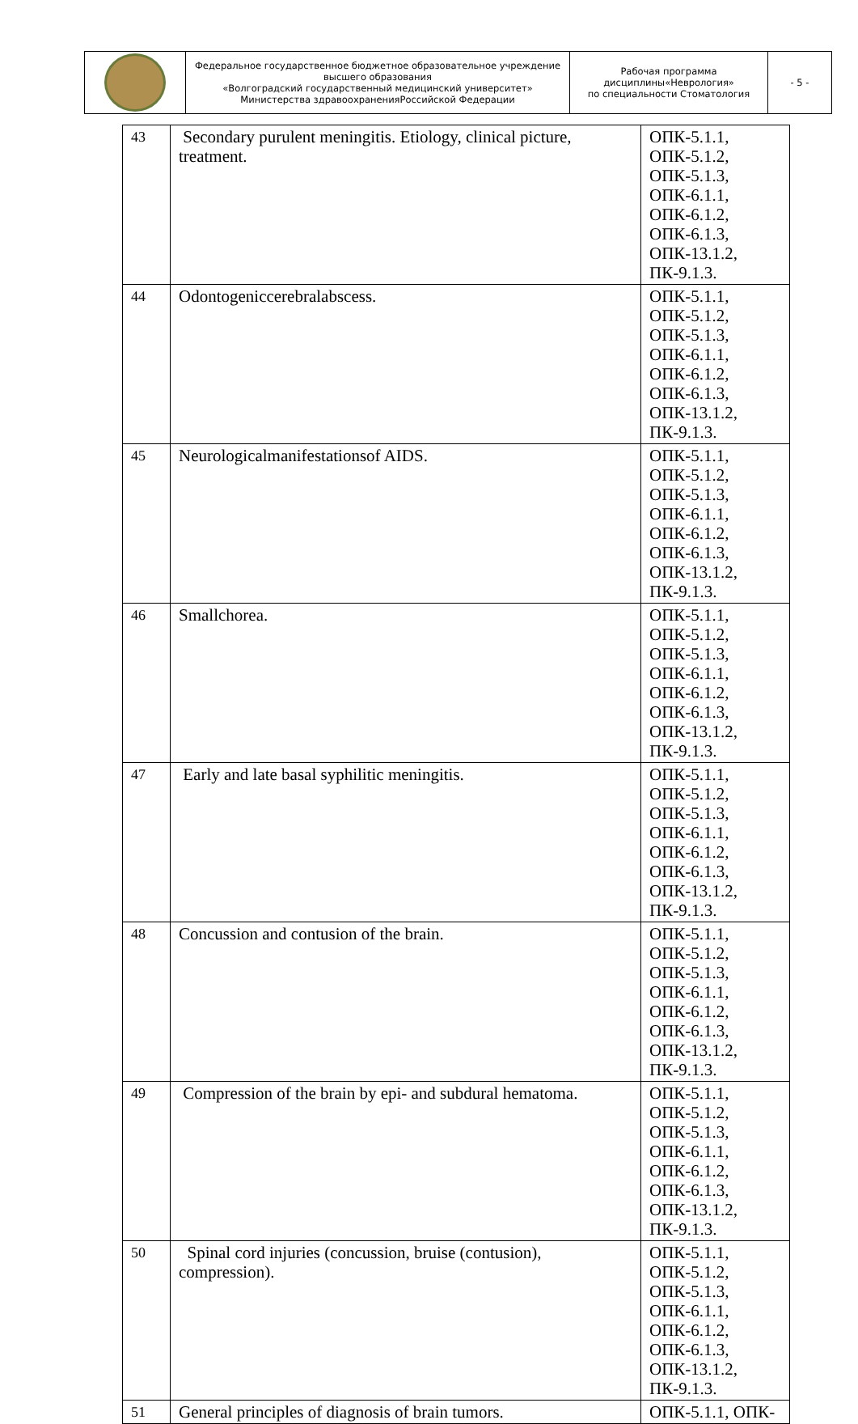| | Федеральное государственное бюджетное образовательное учреждение высшего образования «Волгоградский государственный медицинский университет» Министерства здравоохраненияРоссийской Федерации | Рабочая программа дисциплины«Неврология» по специальности Стоматология | - 5 - |
| 43 | Secondary purulent meningitis. Etiology, clinical picture, treatment. | ОПК-5.1.1, ОПК-5.1.2, ОПК-5.1.3, ОПК-6.1.1, ОПК-6.1.2, ОПК-6.1.3, ОПК-13.1.2, ПК-9.1.3. |
| 44 | Odontogeniccerebralabscess. | ОПК-5.1.1, ОПК-5.1.2, ОПК-5.1.3, ОПК-6.1.1, ОПК-6.1.2, ОПК-6.1.3, ОПК-13.1.2, ПК-9.1.3. |
| 45 | Neurologicalmanifestationsof AIDS. | ОПК-5.1.1, ОПК-5.1.2, ОПК-5.1.3, ОПК-6.1.1, ОПК-6.1.2, ОПК-6.1.3, ОПК-13.1.2, ПК-9.1.3. |
| 46 | Smallchorea. | ОПК-5.1.1, ОПК-5.1.2, ОПК-5.1.3, ОПК-6.1.1, ОПК-6.1.2, ОПК-6.1.3, ОПК-13.1.2, ПК-9.1.3. |
| 47 | Early and late basal syphilitic meningitis. | ОПК-5.1.1, ОПК-5.1.2, ОПК-5.1.3, ОПК-6.1.1, ОПК-6.1.2, ОПК-6.1.3, ОПК-13.1.2, ПК-9.1.3. |
| 48 | Concussion and contusion of the brain. | ОПК-5.1.1, ОПК-5.1.2, ОПК-5.1.3, ОПК-6.1.1, ОПК-6.1.2, ОПК-6.1.3, ОПК-13.1.2, ПК-9.1.3. |
| 49 | Compression of the brain by epi- and subdural hematoma. | ОПК-5.1.1, ОПК-5.1.2, ОПК-5.1.3, ОПК-6.1.1, ОПК-6.1.2, ОПК-6.1.3, ОПК-13.1.2, ПК-9.1.3. |
| 50 | Spinal cord injuries (concussion, bruise (contusion), compression). | ОПК-5.1.1, ОПК-5.1.2, ОПК-5.1.3, ОПК-6.1.1, ОПК-6.1.2, ОПК-6.1.3, ОПК-13.1.2, ПК-9.1.3. |
| 51 | General principles of diagnosis of brain tumors. | ОПК-5.1.1, ОПК- |